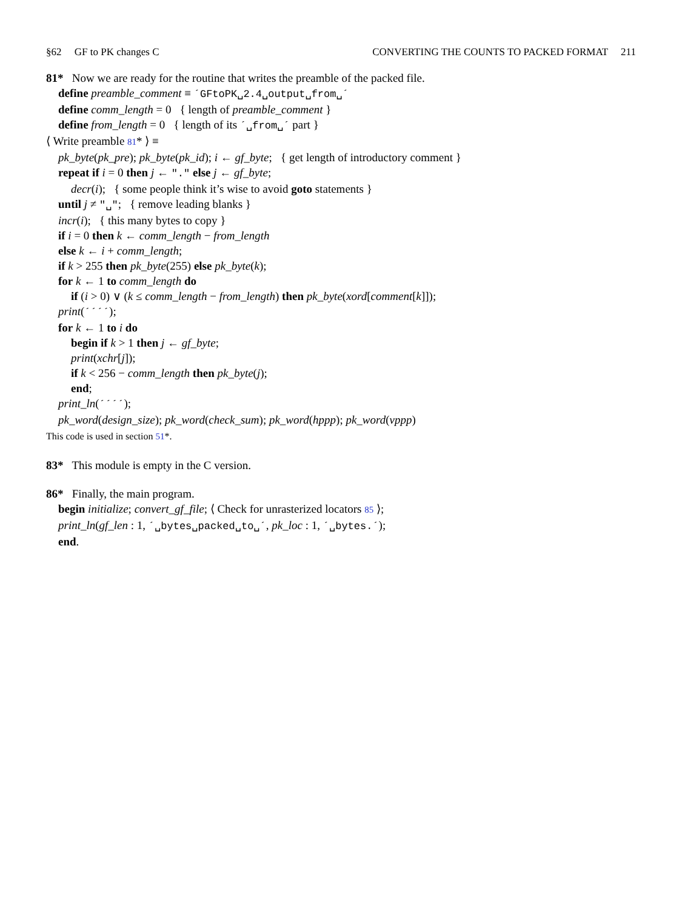§62 GF to PK changes C CONVERTING THE COUNTS TO PACKED FORMAT 211
81* Now we are ready for the routine that writes the preamble of the packed file.
define preamble_comment ≡ ´GFtoPK␣2.4␣output␣from␣´
define comm_length = 0 { length of preamble_comment }
define from_length = 0 { length of its ´␣from␣´ part }
⟨ Write preamble 81* ⟩ ≡
pk_byte(pk_pre); pk_byte(pk_id); i ← gf_byte; { get length of introductory comment }
repeat if i = 0 then j ← "." else j ← gf_byte;
decr(i); { some people think it’s wise to avoid goto statements }
until j ≠ "␣"; { remove leading blanks }
incr(i); { this many bytes to copy }
if i = 0 then k ← comm_length − from_length
else k ← i + comm_length;
if k > 255 then pk_byte(255) else pk_byte(k);
for k ← 1 to comm_length do
if (i > 0) ∨ (k ≤ comm_length − from_length) then pk_byte(xord[comment[k]]);
print(´´´´);
for k ← 1 to i do
begin if k > 1 then j ← gf_byte;
print(xchr[j]);
if k < 256 − comm_length then pk_byte(j);
end;
print_ln(´´´´);
pk_word(design_size); pk_word(check_sum); pk_word(hppp); pk_word(vppp)
This code is used in section 51*.
83* This module is empty in the C version.
86* Finally, the main program.
begin initialize; convert_gf_file; ⟨ Check for unrasterized locators 85 ⟩;
print_ln(gf_len : 1, ´␣bytes␣packed␣to␣´, pk_loc : 1, ´␣bytes.´);
end.